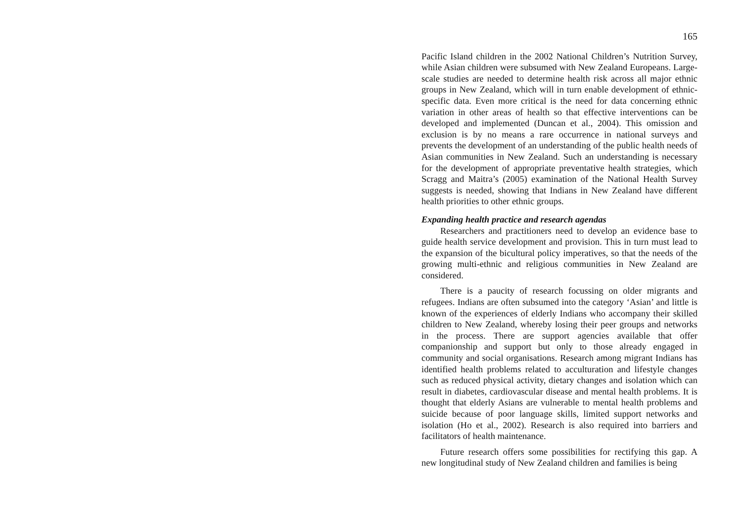165
Pacific Island children in the 2002 National Children’s Nutrition Survey, while Asian children were subsumed with New Zealand Europeans. Large-scale studies are needed to determine health risk across all major ethnic groups in New Zealand, which will in turn enable development of ethnic-specific data. Even more critical is the need for data concerning ethnic variation in other areas of health so that effective interventions can be developed and implemented (Duncan et al., 2004). This omission and exclusion is by no means a rare occurrence in national surveys and prevents the development of an understanding of the public health needs of Asian communities in New Zealand. Such an understanding is necessary for the development of appropriate preventative health strategies, which Scragg and Maitra’s (2005) examination of the National Health Survey suggests is needed, showing that Indians in New Zealand have different health priorities to other ethnic groups.
Expanding health practice and research agendas
Researchers and practitioners need to develop an evidence base to guide health service development and provision. This in turn must lead to the expansion of the bicultural policy imperatives, so that the needs of the growing multi-ethnic and religious communities in New Zealand are considered.
There is a paucity of research focussing on older migrants and refugees. Indians are often subsumed into the category ‘Asian’ and little is known of the experiences of elderly Indians who accompany their skilled children to New Zealand, whereby losing their peer groups and networks in the process. There are support agencies available that offer companionship and support but only to those already engaged in community and social organisations. Research among migrant Indians has identified health problems related to acculturation and lifestyle changes such as reduced physical activity, dietary changes and isolation which can result in diabetes, cardiovascular disease and mental health problems. It is thought that elderly Asians are vulnerable to mental health problems and suicide because of poor language skills, limited support networks and isolation (Ho et al., 2002). Research is also required into barriers and facilitators of health maintenance.
Future research offers some possibilities for rectifying this gap. A new longitudinal study of New Zealand children and families is being